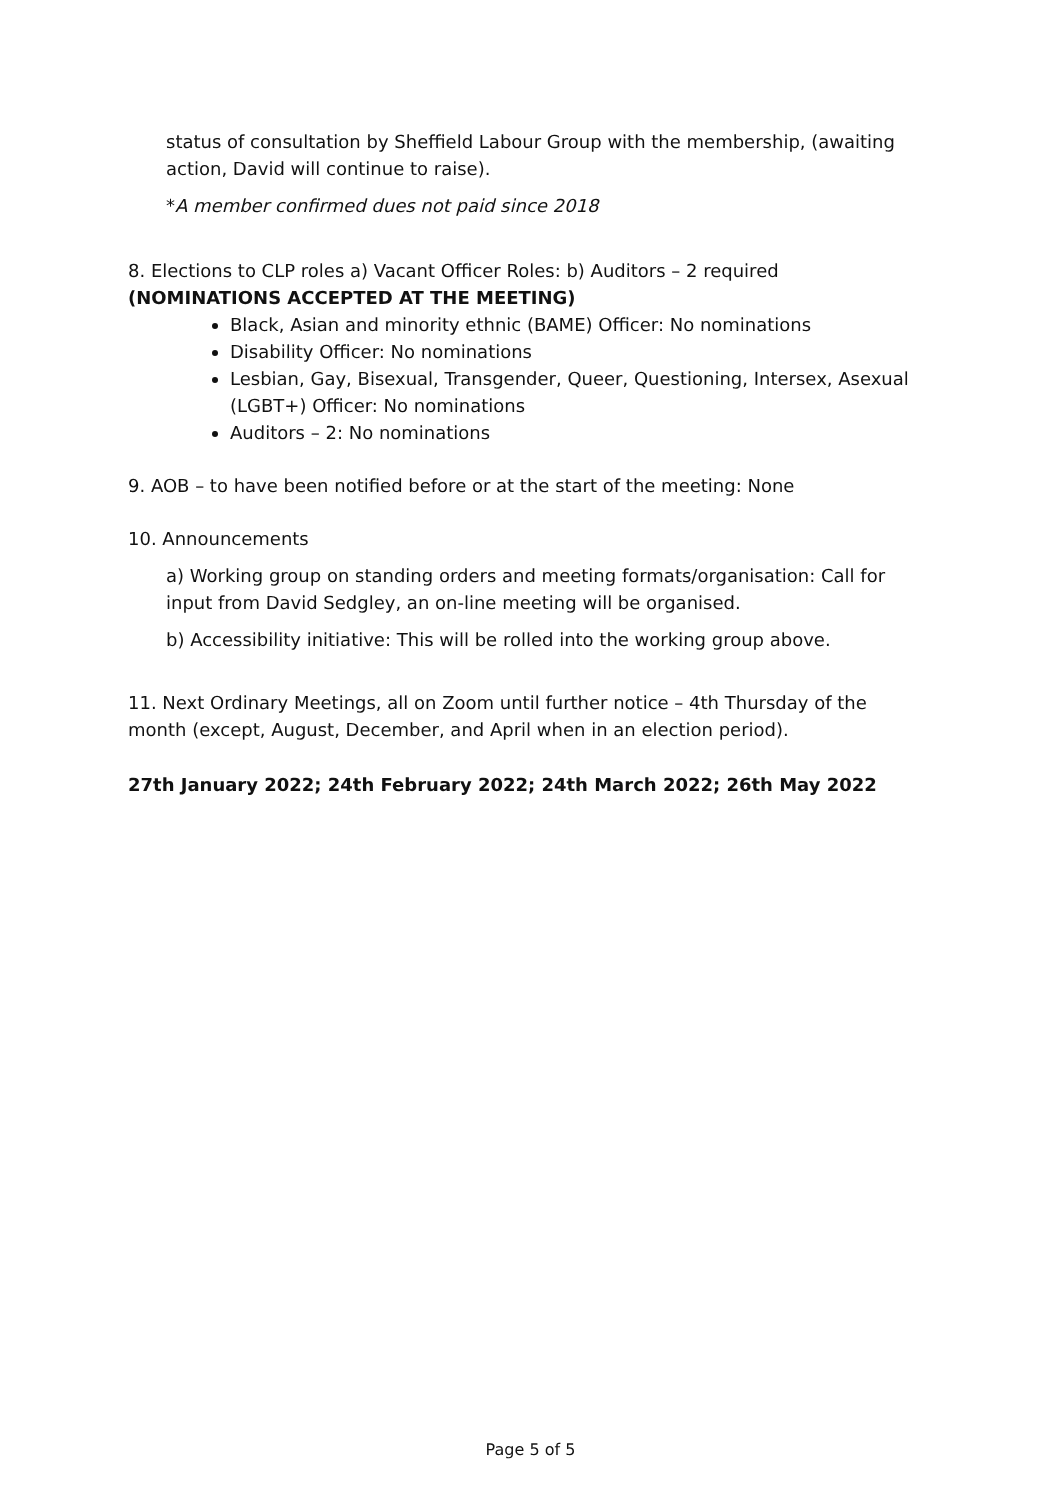status of consultation by Sheffield Labour Group with the membership, (awaiting action, David will continue to raise).
*A member confirmed dues not paid since 2018
8. Elections to CLP roles a) Vacant Officer Roles: b) Auditors – 2 required
(NOMINATIONS ACCEPTED AT THE MEETING)
Black, Asian and minority ethnic (BAME) Officer: No nominations
Disability Officer: No nominations
Lesbian, Gay, Bisexual, Transgender, Queer, Questioning, Intersex, Asexual (LGBT+) Officer: No nominations
Auditors – 2: No nominations
9. AOB – to have been notified before or at the start of the meeting: None
10. Announcements
a) Working group on standing orders and meeting formats/organisation: Call for input from David Sedgley, an on-line meeting will be organised.
b) Accessibility initiative: This will be rolled into the working group above.
11. Next Ordinary Meetings, all on Zoom until further notice – 4th Thursday of the month (except, August, December, and April when in an election period).
27th January 2022; 24th February 2022; 24th March 2022; 26th May 2022
Page 5 of 5